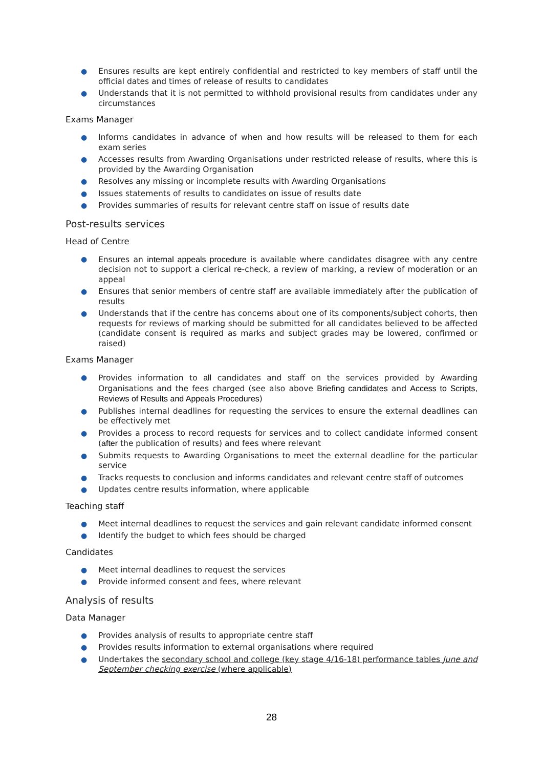● Ensures results are kept entirely confidential and restricted to key members of staff until the official dates and times of release of results to candidates
● Understands that it is not permitted to withhold provisional results from candidates under any circumstances
Exams Manager
● Informs candidates in advance of when and how results will be released to them for each exam series
● Accesses results from Awarding Organisations under restricted release of results, where this is provided by the Awarding Organisation
● Resolves any missing or incomplete results with Awarding Organisations
● Issues statements of results to candidates on issue of results date
● Provides summaries of results for relevant centre staff on issue of results date
Post-results services
Head of Centre
● Ensures an internal appeals procedure is available where candidates disagree with any centre decision not to support a clerical re-check, a review of marking, a review of moderation or an appeal
● Ensures that senior members of centre staff are available immediately after the publication of results
● Understands that if the centre has concerns about one of its components/subject cohorts, then requests for reviews of marking should be submitted for all candidates believed to be affected (candidate consent is required as marks and subject grades may be lowered, confirmed or raised)
Exams Manager
● Provides information to all candidates and staff on the services provided by Awarding Organisations and the fees charged (see also above Briefing candidates and Access to Scripts, Reviews of Results and Appeals Procedures)
● Publishes internal deadlines for requesting the services to ensure the external deadlines can be effectively met
● Provides a process to record requests for services and to collect candidate informed consent (after the publication of results) and fees where relevant
● Submits requests to Awarding Organisations to meet the external deadline for the particular service
● Tracks requests to conclusion and informs candidates and relevant centre staff of outcomes
● Updates centre results information, where applicable
Teaching staff
● Meet internal deadlines to request the services and gain relevant candidate informed consent
● Identify the budget to which fees should be charged
Candidates
● Meet internal deadlines to request the services
● Provide informed consent and fees, where relevant
Analysis of results
Data Manager
● Provides analysis of results to appropriate centre staff
● Provides results information to external organisations where required
● Undertakes the secondary school and college (key stage 4/16-18) performance tables June and September checking exercise (where applicable)
28